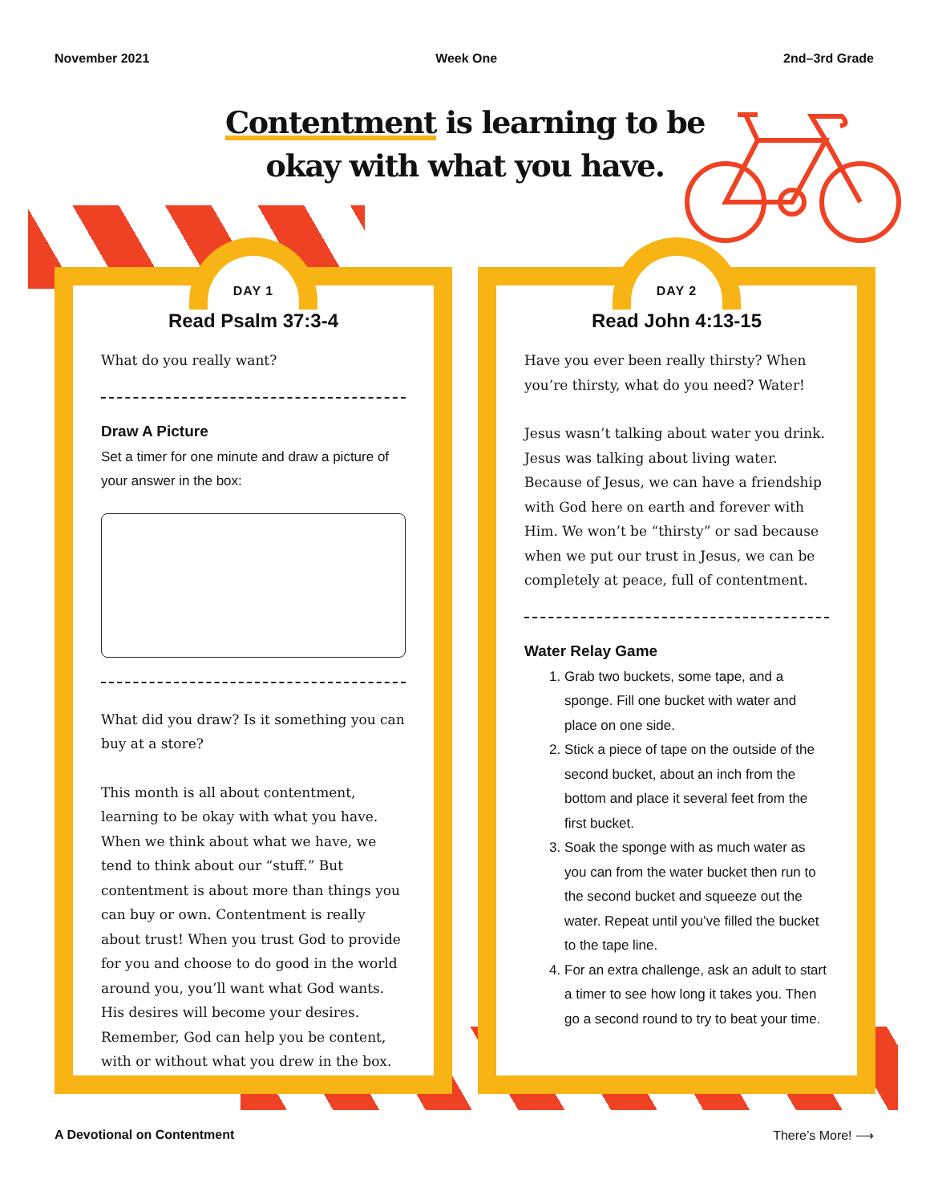November 2021 Week One 2nd–3rd Grade
Contentment is learning to be
okay with what you have.
DAY 1
Read Psalm 37:3-4
What do you really want?
Draw A Picture
Set a timer for one minute and draw a picture of your answer in the box:
What did you draw? Is it something you can buy at a store?
This month is all about contentment, learning to be okay with what you have. When we think about what we have, we tend to think about our “stuff.” But contentment is about more than things you can buy or own. Contentment is really about trust! When you trust God to provide for you and choose to do good in the world around you, you’ll want what God wants. His desires will become your desires. Remember, God can help you be content, with or without what you drew in the box.
DAY 2
Read John 4:13-15
Have you ever been really thirsty? When you’re thirsty, what do you need? Water!
Jesus wasn’t talking about water you drink. Jesus was talking about living water. Because of Jesus, we can have a friendship with God here on earth and forever with Him. We won’t be “thirsty” or sad because when we put our trust in Jesus, we can be completely at peace, full of contentment.
Water Relay Game
1. Grab two buckets, some tape, and a sponge. Fill one bucket with water and place on one side.
2. Stick a piece of tape on the outside of the second bucket, about an inch from the bottom and place it several feet from the first bucket.
3. Soak the sponge with as much water as you can from the water bucket then run to the second bucket and squeeze out the water. Repeat until you’ve filled the bucket to the tape line.
4. For an extra challenge, ask an adult to start a timer to see how long it takes you. Then go a second round to try to beat your time.
A Devotional on Contentment There’s More! ⟶